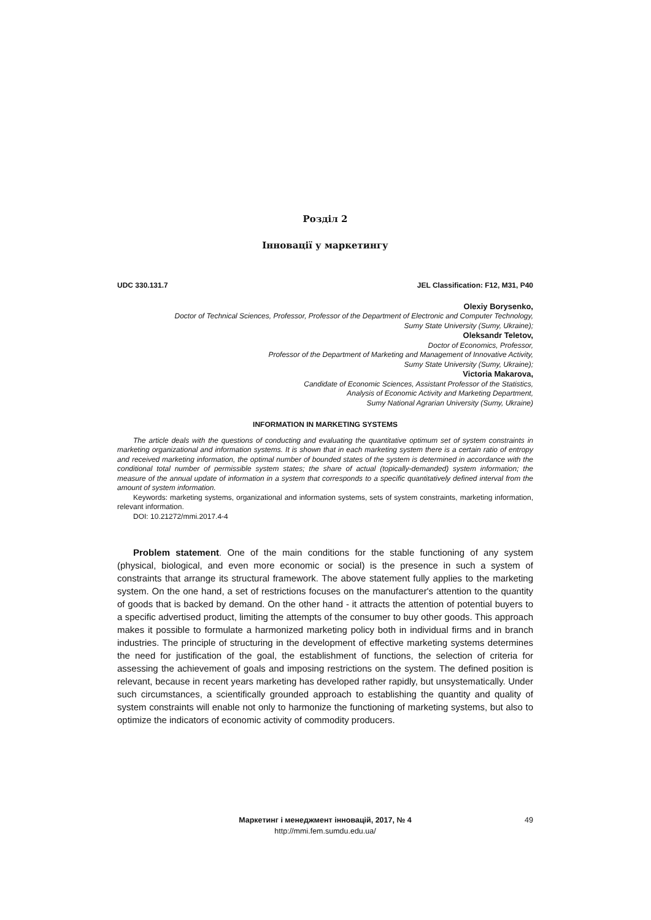Розділ 2
Інновації у маркетингу
UDC 330.131.7 JEL Classification: F12, M31, P40
Olexiy Borysenko,
Doctor of Technical Sciences, Professor, Professor of the Department of Electronic and Computer Technology,
Sumy State University (Sumy, Ukraine);
Oleksandr Teletov,
Doctor of Economics, Professor,
Professor of the Department of Marketing and Management of Innovative Activity,
Sumy State University (Sumy, Ukraine);
Victoria Makarova,
Candidate of Economic Sciences, Assistant Professor of the Statistics,
Analysis of Economic Activity and Marketing Department,
Sumy National Agrarian University (Sumy, Ukraine)
INFORMATION IN MARKETING SYSTEMS
The article deals with the questions of conducting and evaluating the quantitative optimum set of system constraints in marketing organizational and information systems. It is shown that in each marketing system there is a certain ratio of entropy and received marketing information, the optimal number of bounded states of the system is determined in accordance with the conditional total number of permissible system states; the share of actual (topically-demanded) system information; the measure of the annual update of information in a system that corresponds to a specific quantitatively defined interval from the amount of system information.
Keywords: marketing systems, organizational and information systems, sets of system constraints, marketing information, relevant information.
DOI: 10.21272/mmi.2017.4-4
Problem statement. One of the main conditions for the stable functioning of any system (physical, biological, and even more economic or social) is the presence in such a system of constraints that arrange its structural framework. The above statement fully applies to the marketing system. On the one hand, a set of restrictions focuses on the manufacturer's attention to the quantity of goods that is backed by demand. On the other hand - it attracts the attention of potential buyers to a specific advertised product, limiting the attempts of the consumer to buy other goods. This approach makes it possible to formulate a harmonized marketing policy both in individual firms and in branch industries. The principle of structuring in the development of effective marketing systems determines the need for justification of the goal, the establishment of functions, the selection of criteria for assessing the achievement of goals and imposing restrictions on the system. The defined position is relevant, because in recent years marketing has developed rather rapidly, but unsystematically. Under such circumstances, a scientifically grounded approach to establishing the quantity and quality of system constraints will enable not only to harmonize the functioning of marketing systems, but also to optimize the indicators of economic activity of commodity producers.
Маркетинг і менеджмент інновацій, 2017, № 4
http://mmi.fem.sumdu.edu.ua/
49